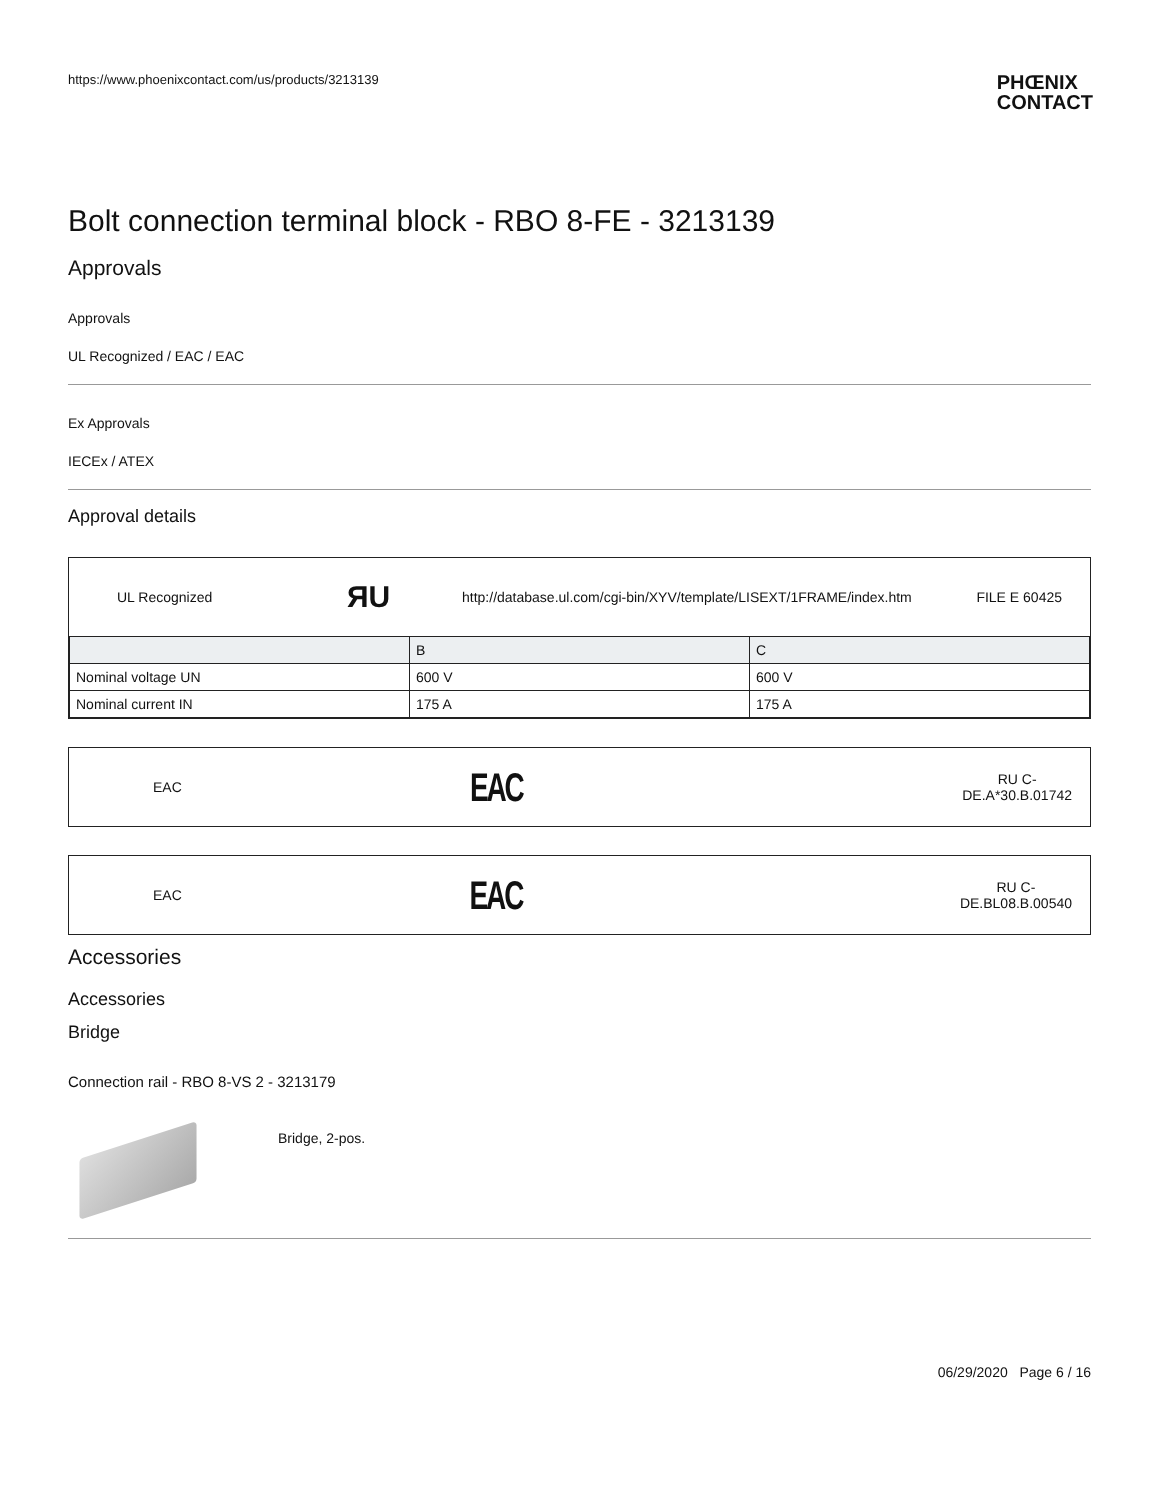https://www.phoenixcontact.com/us/products/3213139 PHŒNIX
CONTACT
Bolt connection terminal block - RBO 8-FE - 3213139
Approvals
Approvals
UL Recognized / EAC / EAC
Ex Approvals
IECEx / ATEX
Approval details
UL Recognized ЯU http://database.ul.com/cgi-bin/XYV/template/LISEXT/1FRAME/index.htm FILE E 60425
| | B | C |
| Nominal voltage UN | 600 V | 600 V |
| Nominal current IN | 175 A | 175 A |
EAC EAC RU C-
DE.A*30.B.01742
EAC EAC RU C-
DE.BL08.B.00540
Accessories
Accessories
Bridge
Connection rail - RBO 8-VS 2 - 3213179
Bridge, 2-pos.
06/29/2020 Page 6 / 16